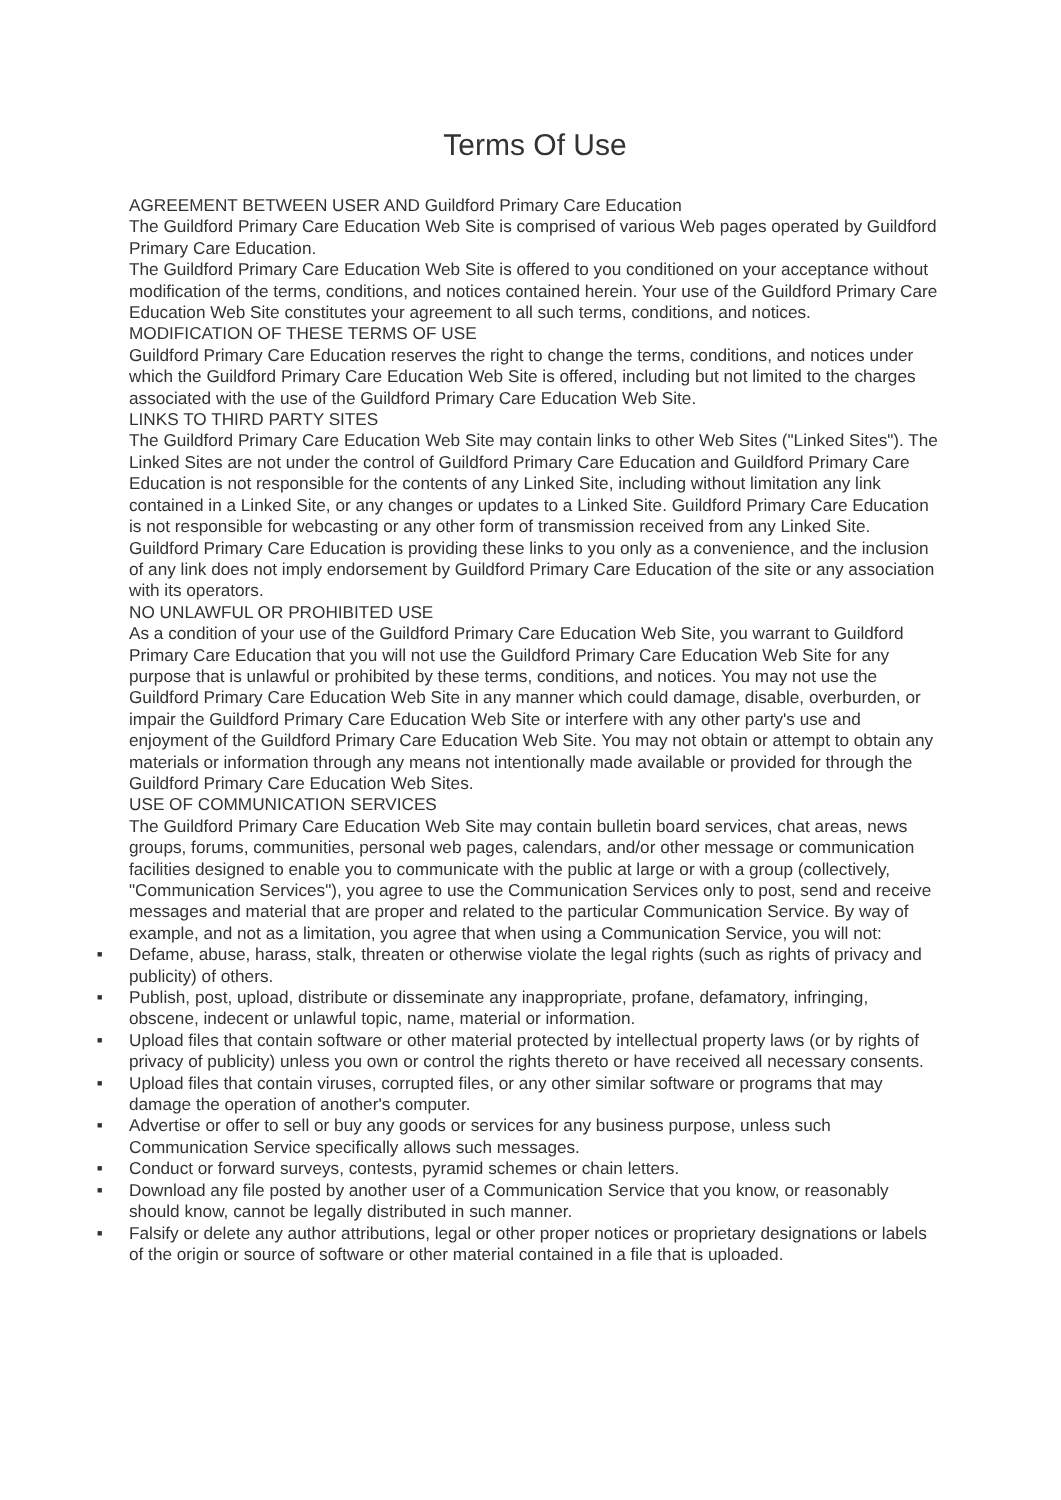Terms Of Use
AGREEMENT BETWEEN USER AND Guildford Primary Care Education
The Guildford Primary Care Education Web Site is comprised of various Web pages operated by Guildford Primary Care Education.
The Guildford Primary Care Education Web Site is offered to you conditioned on your acceptance without modification of the terms, conditions, and notices contained herein. Your use of the Guildford Primary Care Education Web Site constitutes your agreement to all such terms, conditions, and notices.
MODIFICATION OF THESE TERMS OF USE
Guildford Primary Care Education reserves the right to change the terms, conditions, and notices under which the Guildford Primary Care Education Web Site is offered, including but not limited to the charges associated with the use of the Guildford Primary Care Education Web Site.
LINKS TO THIRD PARTY SITES
The Guildford Primary Care Education Web Site may contain links to other Web Sites ("Linked Sites"). The Linked Sites are not under the control of Guildford Primary Care Education and Guildford Primary Care Education is not responsible for the contents of any Linked Site, including without limitation any link contained in a Linked Site, or any changes or updates to a Linked Site. Guildford Primary Care Education is not responsible for webcasting or any other form of transmission received from any Linked Site. Guildford Primary Care Education is providing these links to you only as a convenience, and the inclusion of any link does not imply endorsement by Guildford Primary Care Education of the site or any association with its operators.
NO UNLAWFUL OR PROHIBITED USE
As a condition of your use of the Guildford Primary Care Education Web Site, you warrant to Guildford Primary Care Education that you will not use the Guildford Primary Care Education Web Site for any purpose that is unlawful or prohibited by these terms, conditions, and notices. You may not use the Guildford Primary Care Education Web Site in any manner which could damage, disable, overburden, or impair the Guildford Primary Care Education Web Site or interfere with any other party's use and enjoyment of the Guildford Primary Care Education Web Site. You may not obtain or attempt to obtain any materials or information through any means not intentionally made available or provided for through the Guildford Primary Care Education Web Sites.
USE OF COMMUNICATION SERVICES
The Guildford Primary Care Education Web Site may contain bulletin board services, chat areas, news groups, forums, communities, personal web pages, calendars, and/or other message or communication facilities designed to enable you to communicate with the public at large or with a group (collectively, "Communication Services"), you agree to use the Communication Services only to post, send and receive messages and material that are proper and related to the particular Communication Service. By way of example, and not as a limitation, you agree that when using a Communication Service, you will not:
■ Defame, abuse, harass, stalk, threaten or otherwise violate the legal rights (such as rights of privacy and publicity) of others.
■ Publish, post, upload, distribute or disseminate any inappropriate, profane, defamatory, infringing, obscene, indecent or unlawful topic, name, material or information.
■ Upload files that contain software or other material protected by intellectual property laws (or by rights of privacy of publicity) unless you own or control the rights thereto or have received all necessary consents.
■ Upload files that contain viruses, corrupted files, or any other similar software or programs that may damage the operation of another's computer.
■ Advertise or offer to sell or buy any goods or services for any business purpose, unless such Communication Service specifically allows such messages.
■ Conduct or forward surveys, contests, pyramid schemes or chain letters.
■ Download any file posted by another user of a Communication Service that you know, or reasonably should know, cannot be legally distributed in such manner.
■ Falsify or delete any author attributions, legal or other proper notices or proprietary designations or labels of the origin or source of software or other material contained in a file that is uploaded.